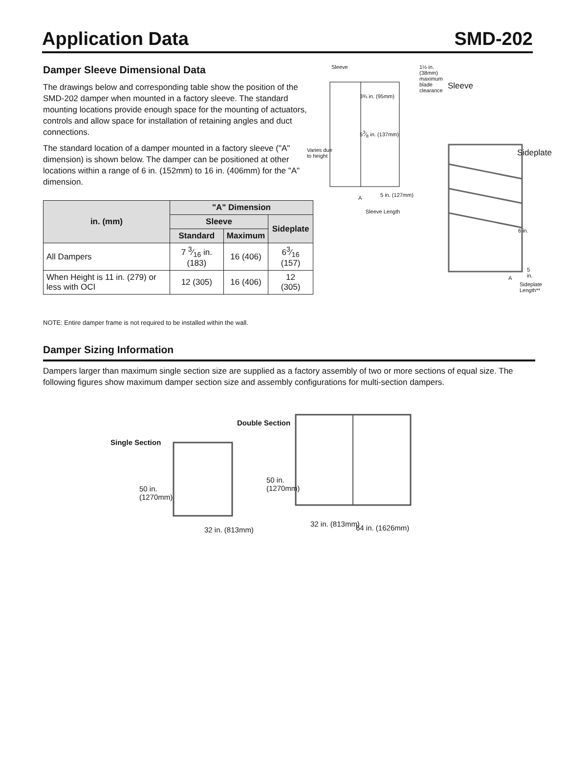Application Data SMD-202
Damper Sleeve Dimensional Data
The drawings below and corresponding table show the position of the SMD-202 damper when mounted in a factory sleeve. The standard mounting locations provide enough space for the mounting of actuators, controls and allow space for installation of retaining angles and duct connections.
The standard location of a damper mounted in a factory sleeve ("A" dimension) is shown below. The damper can be positioned at other locations within a range of 6 in. (152mm) to 16 in. (406mm) for the "A" dimension.
| in. (mm) | "A" Dimension | | |
| --- | --- | --- | --- |
| | Sleeve | | Sideplate |
| | Standard | Maximum | |
| All Dampers | 7 3⁄16 in. (183) | 16 (406) | 63⁄16 (157) |
| When Height is 11 in. (279) or less with OCI | 12 (305) | 16 (406) | 12 (305) |
Sleeve
1½ in. (38mm) maximum blade clearance
Sleeve
3¾ in. (95mm)
53⁄8 in. (137mm)
Varies due to height
A 5 in. (127mm)
Sleeve Length
Sideplate
6 in.
5 in.
A
Sideplate Length**
NOTE: Entire damper frame is not required to be installed within the wall.
Damper Sizing Information
Dampers larger than maximum single section size are supplied as a factory assembly of two or more sections of equal size. The following figures show maximum damper section size and assembly configurations for multi-section dampers.
Double Section
Single Section
50 in.
(1270mm)
32 in. (813mm)
50 in.
(1270mm)
32 in. (813mm) 64 in. (1626mm)